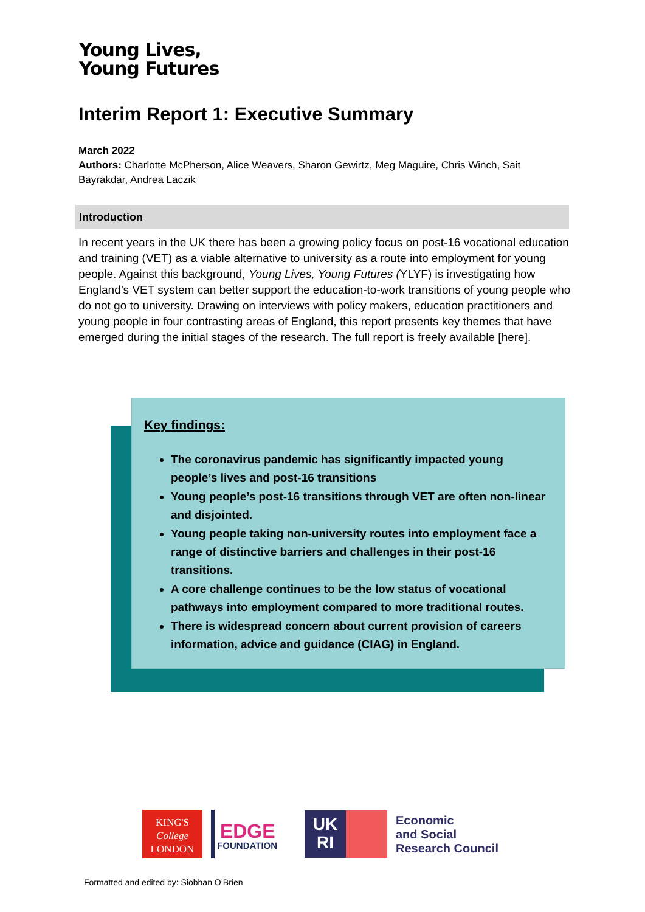Young Lives,
Young Futures
Interim Report 1: Executive Summary
March 2022
Authors: Charlotte McPherson, Alice Weavers, Sharon Gewirtz, Meg Maguire, Chris Winch, Sait Bayrakdar, Andrea Laczik
Introduction
In recent years in the UK there has been a growing policy focus on post-16 vocational education and training (VET) as a viable alternative to university as a route into employment for young people. Against this background, Young Lives, Young Futures (YLYF) is investigating how England’s VET system can better support the education-to-work transitions of young people who do not go to university. Drawing on interviews with policy makers, education practitioners and young people in four contrasting areas of England, this report presents key themes that have emerged during the initial stages of the research. The full report is freely available [here].
Key findings:
The coronavirus pandemic has significantly impacted young people’s lives and post-16 transitions
Young people’s post-16 transitions through VET are often non-linear and disjointed.
Young people taking non-university routes into employment face a range of distinctive barriers and challenges in their post-16 transitions.
A core challenge continues to be the low status of vocational pathways into employment compared to more traditional routes.
There is widespread concern about current provision of careers information, advice and guidance (CIAG) in England.
KING'S
College
LONDON
EDGE
FOUNDATION
UK
RI
Economic
and Social
Research Council
Formatted and edited by: Siobhan O’Brien